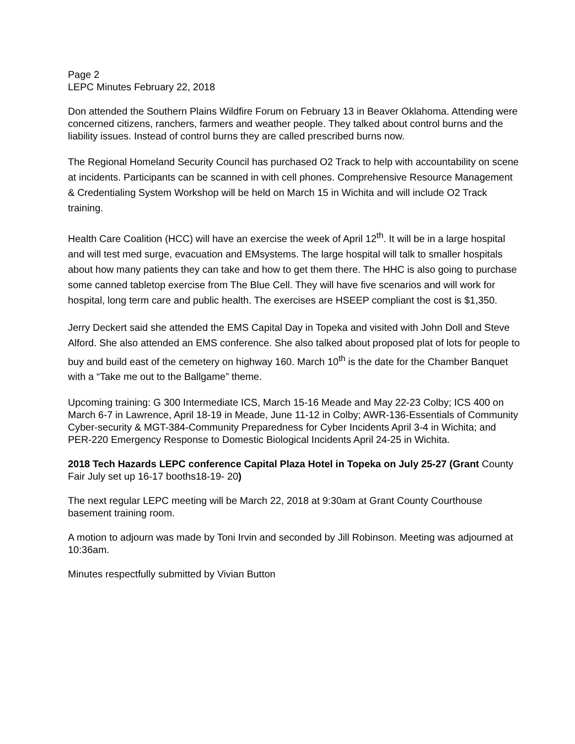Page 2
LEPC Minutes February 22, 2018
Don attended the Southern Plains Wildfire Forum on February 13 in Beaver Oklahoma. Attending were concerned citizens, ranchers, farmers and weather people. They talked about control burns and the liability issues. Instead of control burns they are called prescribed burns now.
The Regional Homeland Security Council has purchased O2 Track to help with accountability on scene at incidents. Participants can be scanned in with cell phones. Comprehensive Resource Management & Credentialing System Workshop will be held on March 15 in Wichita and will include O2 Track training.
Health Care Coalition (HCC) will have an exercise the week of April 12<sup>th</sup>. It will be in a large hospital and will test med surge, evacuation and EMsystems. The large hospital will talk to smaller hospitals about how many patients they can take and how to get them there. The HHC is also going to purchase some canned tabletop exercise from The Blue Cell. They will have five scenarios and will work for hospital, long term care and public health. The exercises are HSEEP compliant the cost is $1,350.
Jerry Deckert said she attended the EMS Capital Day in Topeka and visited with John Doll and Steve Alford. She also attended an EMS conference. She also talked about proposed plat of lots for people to buy and build east of the cemetery on highway 160. March 10<sup>th</sup> is the date for the Chamber Banquet with a “Take me out to the Ballgame” theme.
Upcoming training: G 300 Intermediate ICS, March 15-16 Meade and May 22-23 Colby; ICS 400 on March 6-7 in Lawrence, April 18-19 in Meade, June 11-12 in Colby; AWR-136-Essentials of Community Cyber-security & MGT-384-Community Preparedness for Cyber Incidents April 3-4 in Wichita; and PER-220 Emergency Response to Domestic Biological Incidents April 24-25 in Wichita.
2018 Tech Hazards LEPC conference Capital Plaza Hotel in Topeka on July 25-27 (Grant County Fair July set up 16-17 booths18-19- 20)
The next regular LEPC meeting will be March 22, 2018 at 9:30am at Grant County Courthouse basement training room.
A motion to adjourn was made by Toni Irvin and seconded by Jill Robinson. Meeting was adjourned at 10:36am.
Minutes respectfully submitted by Vivian Button